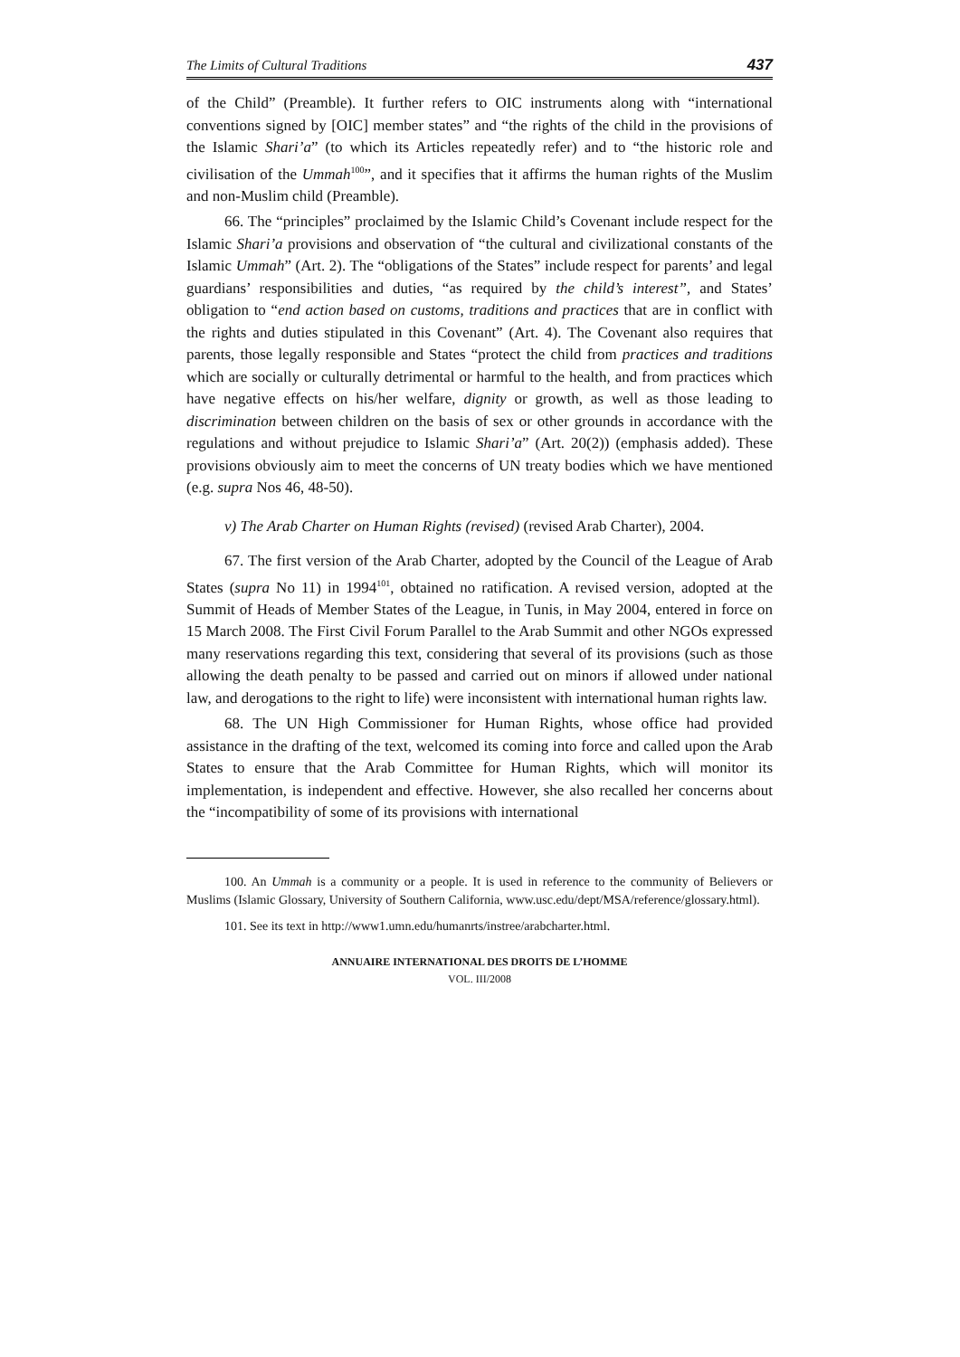The Limits of Cultural Traditions 437
of the Child” (Preamble). It further refers to OIC instruments along with “international conventions signed by [OIC] member states” and “the rights of the child in the provisions of the Islamic Shari’a” (to which its Articles repeatedly refer) and to “the historic role and civilisation of the Ummah<sup>100</sup>”, and it specifies that it affirms the human rights of the Muslim and non-Muslim child (Preamble).
66. The “principles” proclaimed by the Islamic Child’s Covenant include respect for the Islamic Shari’a provisions and observation of “the cultural and civilizational constants of the Islamic Ummah” (Art. 2). The “obligations of the States” include respect for parents’ and legal guardians’ responsibilities and duties, “as required by the child’s interest”, and States’ obligation to “end action based on customs, traditions and practices that are in conflict with the rights and duties stipulated in this Covenant” (Art. 4). The Covenant also requires that parents, those legally responsible and States “protect the child from practices and traditions which are socially or culturally detrimental or harmful to the health, and from practices which have negative effects on his/her welfare, dignity or growth, as well as those leading to discrimination between children on the basis of sex or other grounds in accordance with the regulations and without prejudice to Islamic Shari’a” (Art. 20(2)) (emphasis added). These provisions obviously aim to meet the concerns of UN treaty bodies which we have mentioned (e.g. supra Nos 46, 48-50).
v) The Arab Charter on Human Rights (revised) (revised Arab Charter), 2004.
67. The first version of the Arab Charter, adopted by the Council of the League of Arab States (supra No 11) in 1994<sup>101</sup>, obtained no ratification. A revised version, adopted at the Summit of Heads of Member States of the League, in Tunis, in May 2004, entered in force on 15 March 2008. The First Civil Forum Parallel to the Arab Summit and other NGOs expressed many reservations regarding this text, considering that several of its provisions (such as those allowing the death penalty to be passed and carried out on minors if allowed under national law, and derogations to the right to life) were inconsistent with international human rights law.
68. The UN High Commissioner for Human Rights, whose office had provided assistance in the drafting of the text, welcomed its coming into force and called upon the Arab States to ensure that the Arab Committee for Human Rights, which will monitor its implementation, is independent and effective. However, she also recalled her concerns about the “incompatibility of some of its provisions with international
100. An Ummah is a community or a people. It is used in reference to the community of Believers or Muslims (Islamic Glossary, University of Southern California, www.usc.edu/dept/MSA/reference/glossary.html).
101. See its text in http://www1.umn.edu/humanrts/instree/arabcharter.html.
ANNUAIRE INTERNATIONAL DES DROITS DE L’HOMME
VOL. III/2008